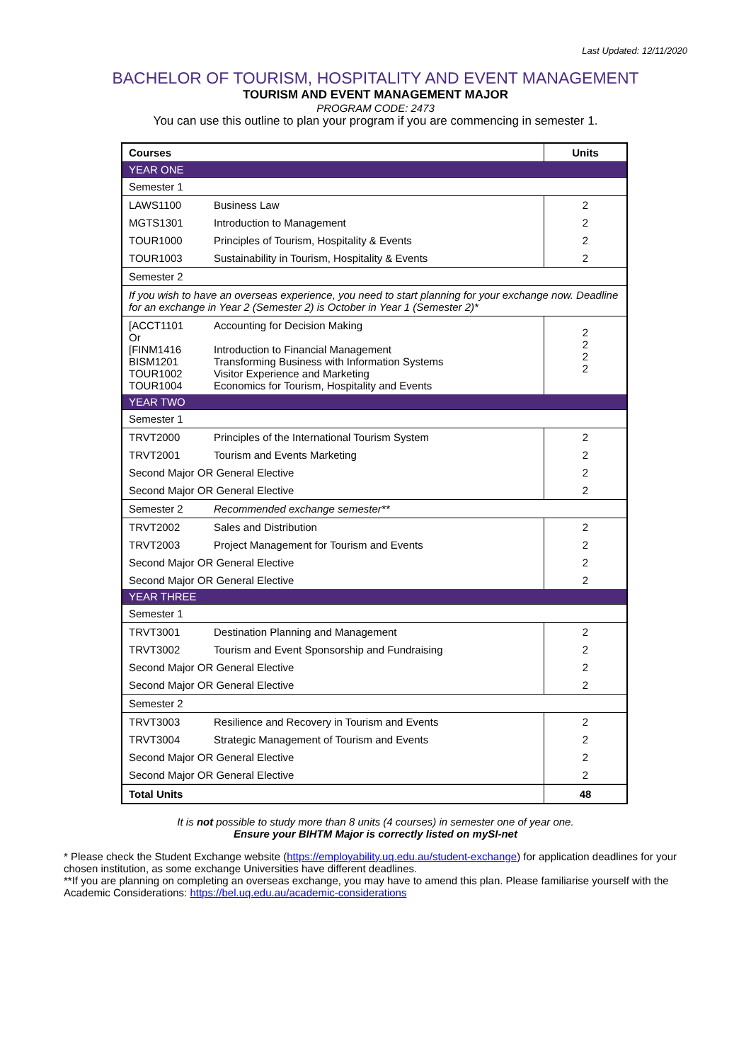Last Updated: 12/11/2020
BACHELOR OF TOURISM, HOSPITALITY AND EVENT MANAGEMENT
TOURISM AND EVENT MANAGEMENT MAJOR
PROGRAM CODE: 2473
You can use this outline to plan your program if you are commencing in semester 1.
| Courses | Units |
| --- | --- |
| YEAR ONE | |
| Semester 1 | |
| LAWS1100 Business Law | 2 |
| MGTS1301 Introduction to Management | 2 |
| TOUR1000 Principles of Tourism, Hospitality & Events | 2 |
| TOUR1003 Sustainability in Tourism, Hospitality & Events | 2 |
| Semester 2 | |
| If you wish to have an overseas experience, you need to start planning for your exchange now. Deadline for an exchange in Year 2 (Semester 2) is October in Year 1 (Semester 2)* | |
| [ACCT1101 Accounting for Decision Making Or [FINM1416 Introduction to Financial Management BISM1201 Transforming Business with Information Systems TOUR1002 Visitor Experience and Marketing TOUR1004 Economics for Tourism, Hospitality and Events | 2 2 2 2 |
| YEAR TWO | |
| Semester 1 | |
| TRVT2000 Principles of the International Tourism System | 2 |
| TRVT2001 Tourism and Events Marketing | 2 |
| Second Major OR General Elective | 2 |
| Second Major OR General Elective | 2 |
| Semester 2 Recommended exchange semester** | |
| TRVT2002 Sales and Distribution | 2 |
| TRVT2003 Project Management for Tourism and Events | 2 |
| Second Major OR General Elective | 2 |
| Second Major OR General Elective | 2 |
| YEAR THREE | |
| Semester 1 | |
| TRVT3001 Destination Planning and Management | 2 |
| TRVT3002 Tourism and Event Sponsorship and Fundraising | 2 |
| Second Major OR General Elective | 2 |
| Second Major OR General Elective | 2 |
| Semester 2 | |
| TRVT3003 Resilience and Recovery in Tourism and Events | 2 |
| TRVT3004 Strategic Management of Tourism and Events | 2 |
| Second Major OR General Elective | 2 |
| Second Major OR General Elective | 2 |
| Total Units | 48 |
It is not possible to study more than 8 units (4 courses) in semester one of year one.
Ensure your BIHTM Major is correctly listed on mySI-net
* Please check the Student Exchange website (https://employability.uq.edu.au/student-exchange) for application deadlines for your chosen institution, as some exchange Universities have different deadlines.
**If you are planning on completing an overseas exchange, you may have to amend this plan. Please familiarise yourself with the Academic Considerations: https://bel.uq.edu.au/academic-considerations